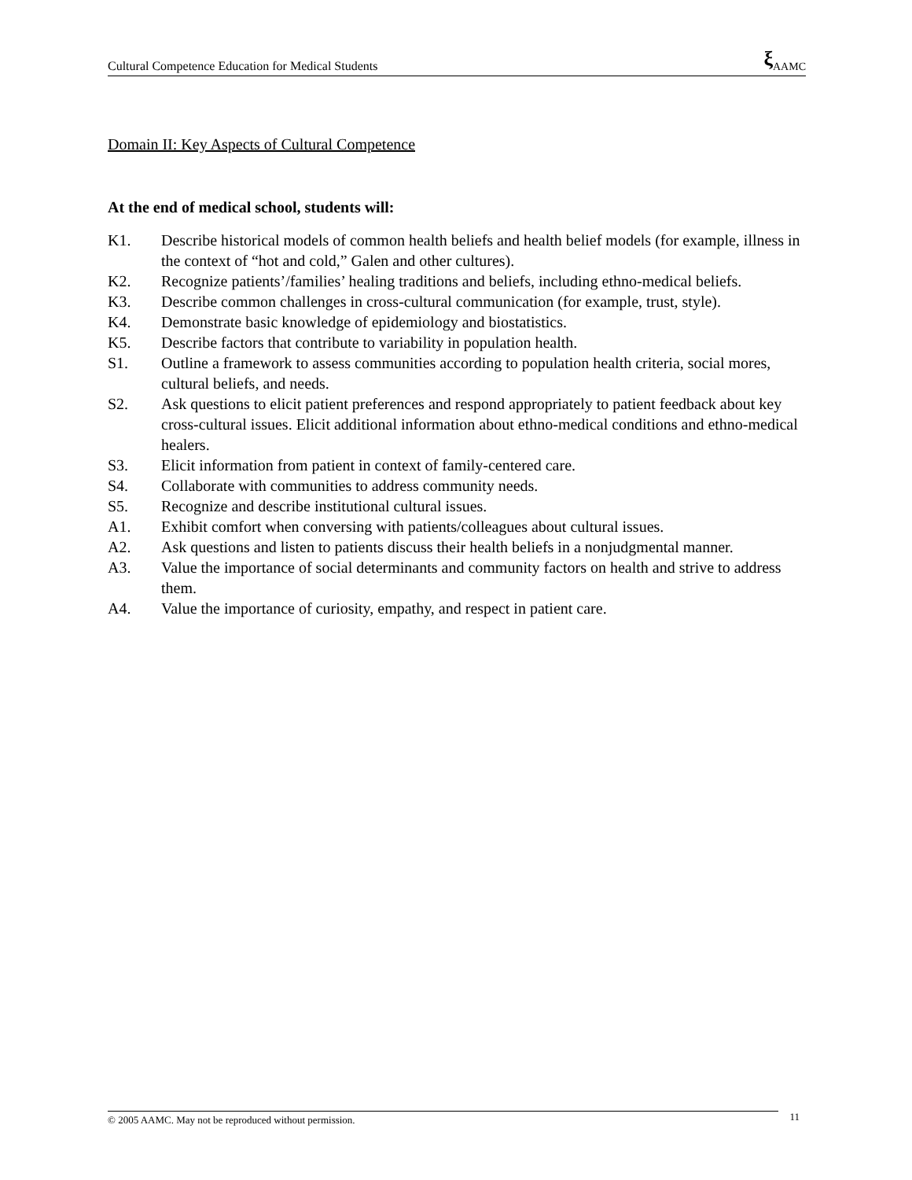Cultural Competence Education for Medical Students
ξ AAMC
Domain II: Key Aspects of Cultural Competence
At the end of medical school, students will:
K1. Describe historical models of common health beliefs and health belief models (for example, illness in the context of “hot and cold,” Galen and other cultures).
K2. Recognize patients’/families’ healing traditions and beliefs, including ethno-medical beliefs.
K3. Describe common challenges in cross-cultural communication (for example, trust, style).
K4. Demonstrate basic knowledge of epidemiology and biostatistics.
K5. Describe factors that contribute to variability in population health.
S1. Outline a framework to assess communities according to population health criteria, social mores, cultural beliefs, and needs.
S2. Ask questions to elicit patient preferences and respond appropriately to patient feedback about key cross-cultural issues. Elicit additional information about ethno-medical conditions and ethno-medical healers.
S3. Elicit information from patient in context of family-centered care.
S4. Collaborate with communities to address community needs.
S5. Recognize and describe institutional cultural issues.
A1. Exhibit comfort when conversing with patients/colleagues about cultural issues.
A2. Ask questions and listen to patients discuss their health beliefs in a nonjudgmental manner.
A3. Value the importance of social determinants and community factors on health and strive to address them.
A4. Value the importance of curiosity, empathy, and respect in patient care.
© 2005 AAMC. May not be reproduced without permission.
11